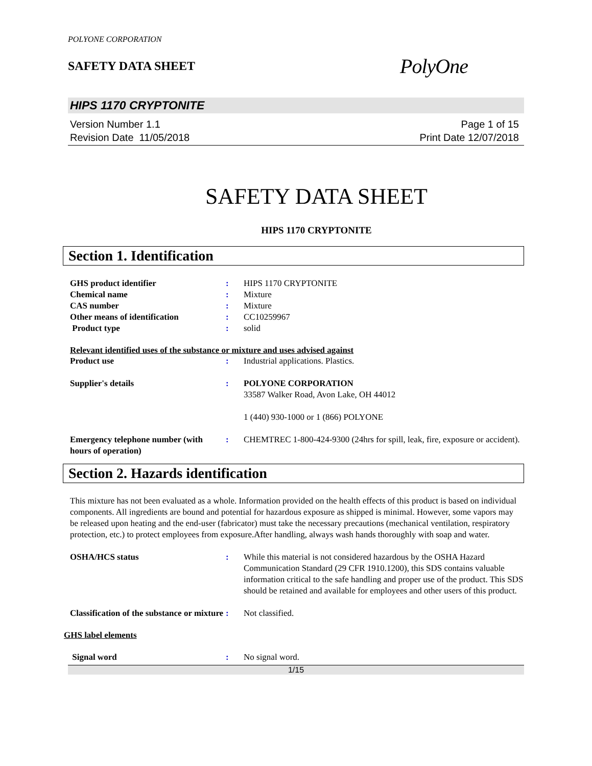POLYONE CORPORATION
SAFETY DATA SHEET
PolyOne
HIPS 1170 CRYPTONITE
Version Number 1.1
Revision Date 11/05/2018
Page 1 of 15
Print Date 12/07/2018
SAFETY DATA SHEET
HIPS 1170 CRYPTONITE
Section 1. Identification
GHS product identifier : HIPS 1170 CRYPTONITE
Chemical name : Mixture
CAS number : Mixture
Other means of identification : CC10259967
Product type : solid
Relevant identified uses of the substance or mixture and uses advised against
Product use : Industrial applications. Plastics.
Supplier's details : POLYONE CORPORATION
33587 Walker Road, Avon Lake, OH 44012
1 (440) 930-1000 or 1 (866) POLYONE
Emergency telephone number (with hours of operation)
: CHEMTREC 1-800-424-9300 (24hrs for spill, leak, fire, exposure or accident).
Section 2. Hazards identification
This mixture has not been evaluated as a whole. Information provided on the health effects of this product is based on individual components. All ingredients are bound and potential for hazardous exposure as shipped is minimal. However, some vapors may be released upon heating and the end-user (fabricator) must take the necessary precautions (mechanical ventilation, respiratory protection, etc.) to protect employees from exposure.After handling, always wash hands thoroughly with soap and water.
OSHA/HCS status : While this material is not considered hazardous by the OSHA Hazard Communication Standard (29 CFR 1910.1200), this SDS contains valuable information critical to the safe handling and proper use of the product. This SDS should be retained and available for employees and other users of this product.
Classification of the substance or mixture
: Not classified.
GHS label elements
Signal word : No signal word.
1/15